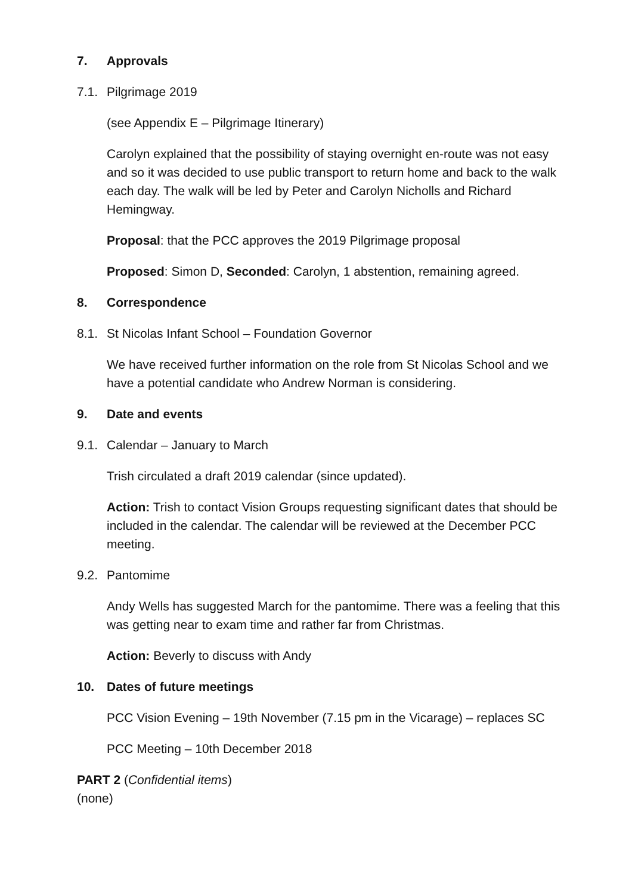7. Approvals
7.1. Pilgrimage 2019
(see Appendix E – Pilgrimage Itinerary)
Carolyn explained that the possibility of staying overnight en-route was not easy and so it was decided to use public transport to return home and back to the walk each day. The walk will be led by Peter and Carolyn Nicholls and Richard Hemingway.
Proposal: that the PCC approves the 2019 Pilgrimage proposal
Proposed: Simon D, Seconded: Carolyn, 1 abstention, remaining agreed.
8. Correspondence
8.1. St Nicolas Infant School – Foundation Governor
We have received further information on the role from St Nicolas School and we have a potential candidate who Andrew Norman is considering.
9. Date and events
9.1. Calendar – January to March
Trish circulated a draft 2019 calendar (since updated).
Action: Trish to contact Vision Groups requesting significant dates that should be included in the calendar. The calendar will be reviewed at the December PCC meeting.
9.2. Pantomime
Andy Wells has suggested March for the pantomime. There was a feeling that this was getting near to exam time and rather far from Christmas.
Action: Beverly to discuss with Andy
10. Dates of future meetings
PCC Vision Evening – 19th November (7.15 pm in the Vicarage) – replaces SC
PCC Meeting – 10th December 2018
PART 2 (Confidential items)
(none)